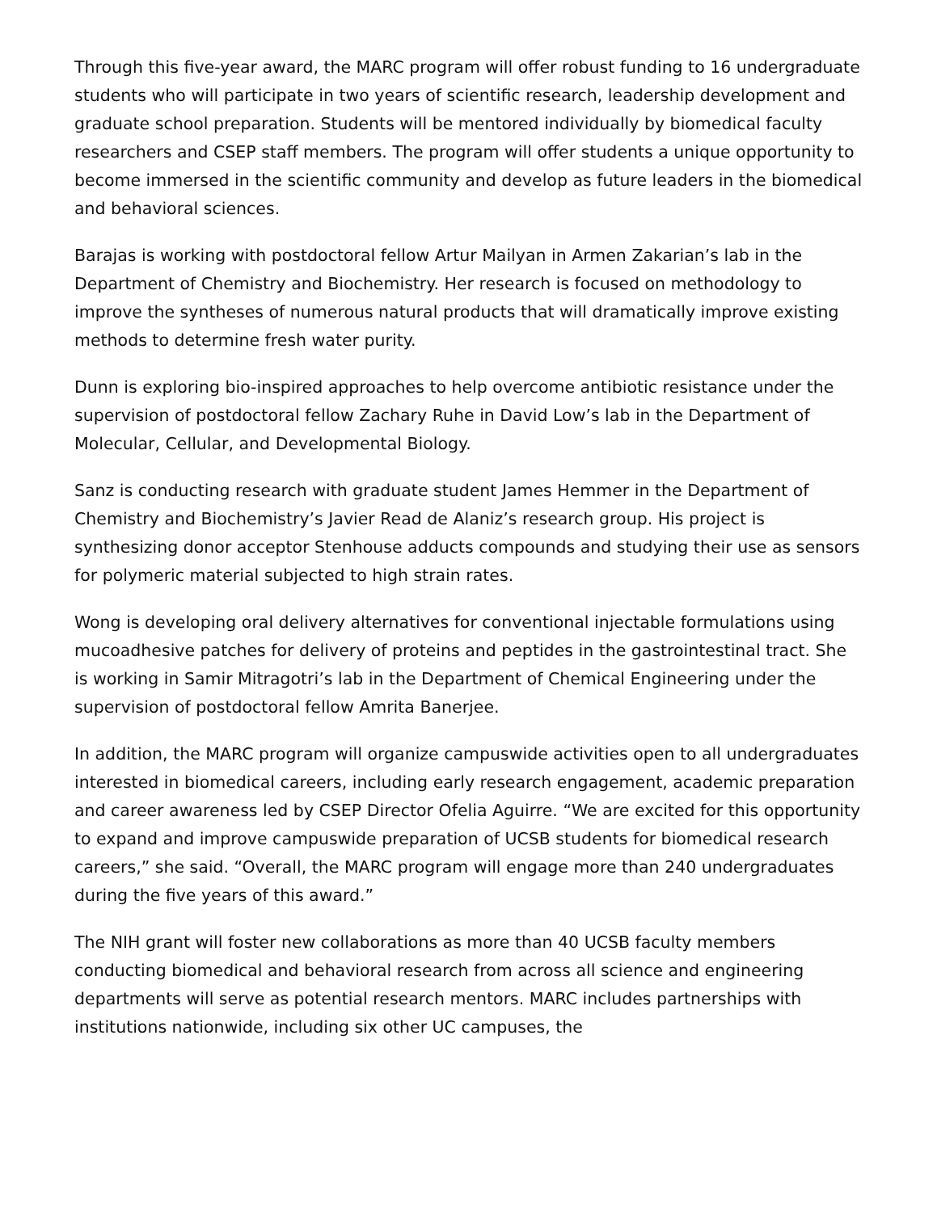Through this five-year award, the MARC program will offer robust funding to 16 undergraduate students who will participate in two years of scientific research, leadership development and graduate school preparation. Students will be mentored individually by biomedical faculty researchers and CSEP staff members. The program will offer students a unique opportunity to become immersed in the scientific community and develop as future leaders in the biomedical and behavioral sciences.
Barajas is working with postdoctoral fellow Artur Mailyan in Armen Zakarian’s lab in the Department of Chemistry and Biochemistry. Her research is focused on methodology to improve the syntheses of numerous natural products that will dramatically improve existing methods to determine fresh water purity.
Dunn is exploring bio-inspired approaches to help overcome antibiotic resistance under the supervision of postdoctoral fellow Zachary Ruhe in David Low’s lab in the Department of Molecular, Cellular, and Developmental Biology.
Sanz is conducting research with graduate student James Hemmer in the Department of Chemistry and Biochemistry’s Javier Read de Alaniz’s research group. His project is synthesizing donor acceptor Stenhouse adducts compounds and studying their use as sensors for polymeric material subjected to high strain rates.
Wong is developing oral delivery alternatives for conventional injectable formulations using mucoadhesive patches for delivery of proteins and peptides in the gastrointestinal tract. She is working in Samir Mitragotri’s lab in the Department of Chemical Engineering under the supervision of postdoctoral fellow Amrita Banerjee.
In addition, the MARC program will organize campuswide activities open to all undergraduates interested in biomedical careers, including early research engagement, academic preparation and career awareness led by CSEP Director Ofelia Aguirre. “We are excited for this opportunity to expand and improve campuswide preparation of UCSB students for biomedical research careers,” she said. “Overall, the MARC program will engage more than 240 undergraduates during the five years of this award.”
The NIH grant will foster new collaborations as more than 40 UCSB faculty members conducting biomedical and behavioral research from across all science and engineering departments will serve as potential research mentors. MARC includes partnerships with institutions nationwide, including six other UC campuses, the